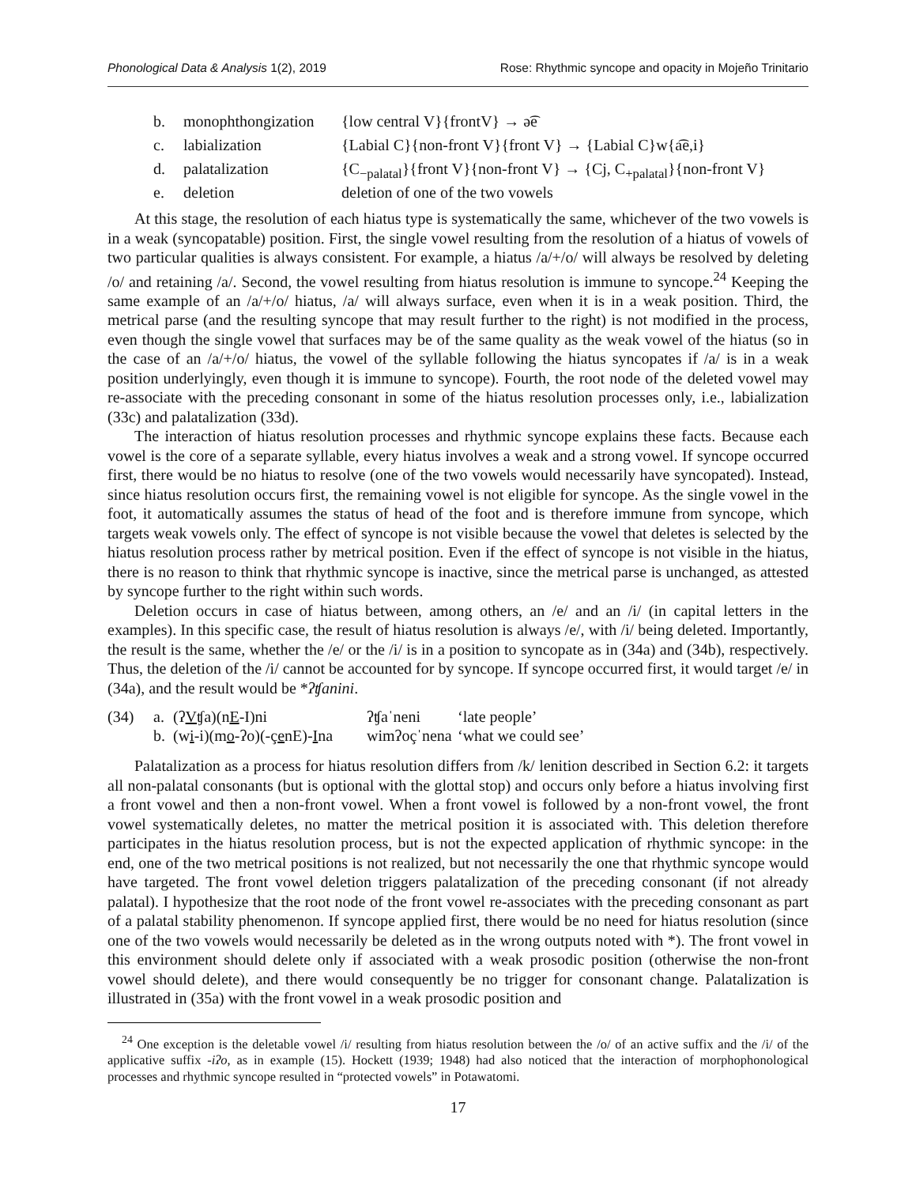Phonological Data & Analysis 1(2), 2019 Rose: Rhythmic syncope and opacity in Mojeño Trinitario
b. monophthongization {low central V}{frontV} → ə͡e
c. labialization {Labial C}{non-front V}{front V} → {Labial C}w{a͡e,i}
d. palatalization {C<sub>−palatal</sub>}{front V}{non-front V} → {Cj, C<sub>+palatal</sub>}{non-front V}
e. deletion deletion of one of the two vowels
At this stage, the resolution of each hiatus type is systematically the same, whichever of the two vowels is in a weak (syncopatable) position. First, the single vowel resulting from the resolution of a hiatus of vowels of two particular qualities is always consistent. For example, a hiatus /a/+/o/ will always be resolved by deleting /o/ and retaining /a/. Second, the vowel resulting from hiatus resolution is immune to syncope.<sup>24</sup> Keeping the same example of an /a/+/o/ hiatus, /a/ will always surface, even when it is in a weak position. Third, the metrical parse (and the resulting syncope that may result further to the right) is not modified in the process, even though the single vowel that surfaces may be of the same quality as the weak vowel of the hiatus (so in the case of an /a/+/o/ hiatus, the vowel of the syllable following the hiatus syncopates if /a/ is in a weak position underlyingly, even though it is immune to syncope). Fourth, the root node of the deleted vowel may re-associate with the preceding consonant in some of the hiatus resolution processes only, i.e., labialization (33c) and palatalization (33d).
The interaction of hiatus resolution processes and rhythmic syncope explains these facts. Because each vowel is the core of a separate syllable, every hiatus involves a weak and a strong vowel. If syncope occurred first, there would be no hiatus to resolve (one of the two vowels would necessarily have syncopated). Instead, since hiatus resolution occurs first, the remaining vowel is not eligible for syncope. As the single vowel in the foot, it automatically assumes the status of head of the foot and is therefore immune from syncope, which targets weak vowels only. The effect of syncope is not visible because the vowel that deletes is selected by the hiatus resolution process rather by metrical position. Even if the effect of syncope is not visible in the hiatus, there is no reason to think that rhythmic syncope is inactive, since the metrical parse is unchanged, as attested by syncope further to the right within such words.
Deletion occurs in case of hiatus between, among others, an /e/ and an /i/ (in capital letters in the examples). In this specific case, the result of hiatus resolution is always /e/, with /i/ being deleted. Importantly, the result is the same, whether the /e/ or the /i/ is in a position to syncopate as in (34a) and (34b), respectively. Thus, the deletion of the /i/ cannot be accounted for by syncope. If syncope occurred first, it would target /e/ in (34a), and the result would be *ʔʧanini.
(34) a. (ʔVʧa)(nE-I)ni ʔʧaˈneni ‘late people’
b. (wi-i)(mo-ʔo)(-çenE)-Ina wimʔoçˈnena ‘what we could see’
Palatalization as a process for hiatus resolution differs from /k/ lenition described in Section 6.2: it targets all non-palatal consonants (but is optional with the glottal stop) and occurs only before a hiatus involving first a front vowel and then a non-front vowel. When a front vowel is followed by a non-front vowel, the front vowel systematically deletes, no matter the metrical position it is associated with. This deletion therefore participates in the hiatus resolution process, but is not the expected application of rhythmic syncope: in the end, one of the two metrical positions is not realized, but not necessarily the one that rhythmic syncope would have targeted. The front vowel deletion triggers palatalization of the preceding consonant (if not already palatal). I hypothesize that the root node of the front vowel re-associates with the preceding consonant as part of a palatal stability phenomenon. If syncope applied first, there would be no need for hiatus resolution (since one of the two vowels would necessarily be deleted as in the wrong outputs noted with *). The front vowel in this environment should delete only if associated with a weak prosodic position (otherwise the non-front vowel should delete), and there would consequently be no trigger for consonant change. Palatalization is illustrated in (35a) with the front vowel in a weak prosodic position and
<sup>24</sup> One exception is the deletable vowel /i/ resulting from hiatus resolution between the /o/ of an active suffix and the /i/ of the applicative suffix -iʔo, as in example (15). Hockett (1939; 1948) had also noticed that the interaction of morphophonological processes and rhythmic syncope resulted in “protected vowels” in Potawatomi.
17